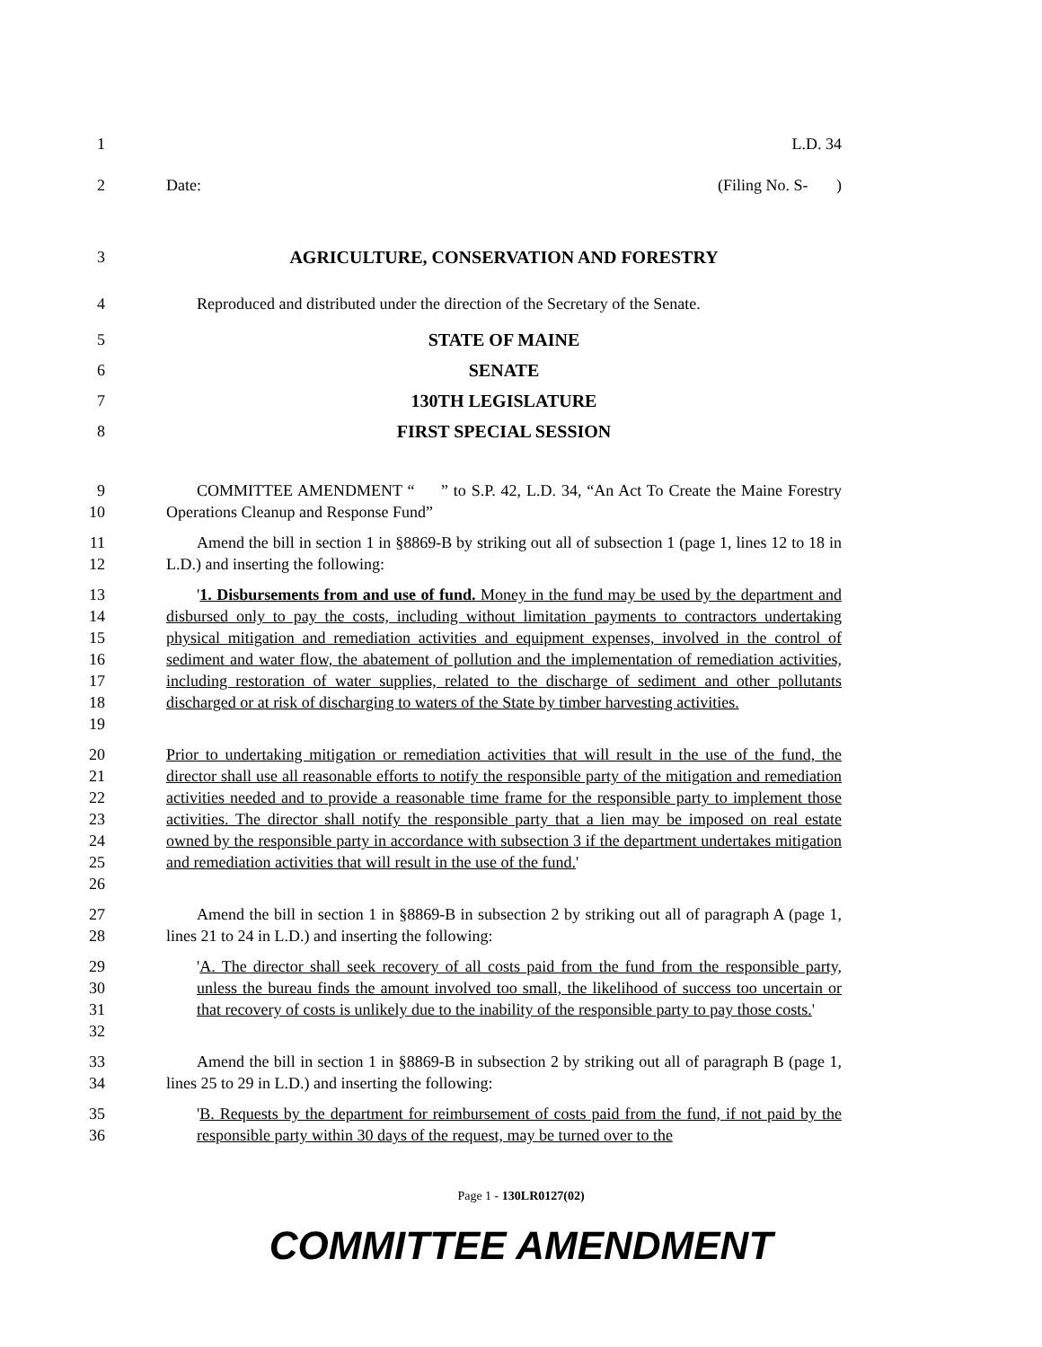1 L.D. 34
2 Date: (Filing No. S- )
3 AGRICULTURE, CONSERVATION AND FORESTRY
4 Reproduced and distributed under the direction of the Secretary of the Senate.
5 STATE OF MAINE
6 SENATE
7 130TH LEGISLATURE
8 FIRST SPECIAL SESSION
9
10
COMMITTEE AMENDMENT “ ” to S.P. 42, L.D. 34, “An Act To Create the Maine Forestry Operations Cleanup and Response Fund”
11
12
Amend the bill in section 1 in §8869-B by striking out all of subsection 1 (page 1, lines 12 to 18 in L.D.) and inserting the following:
13
14
15
16
17
18
19
'1. Disbursements from and use of fund. Money in the fund may be used by the department and disbursed only to pay the costs, including without limitation payments to contractors undertaking physical mitigation and remediation activities and equipment expenses, involved in the control of sediment and water flow, the abatement of pollution and the implementation of remediation activities, including restoration of water supplies, related to the discharge of sediment and other pollutants discharged or at risk of discharging to waters of the State by timber harvesting activities.
20
21
22
23
24
25
26
Prior to undertaking mitigation or remediation activities that will result in the use of the fund, the director shall use all reasonable efforts to notify the responsible party of the mitigation and remediation activities needed and to provide a reasonable time frame for the responsible party to implement those activities. The director shall notify the responsible party that a lien may be imposed on real estate owned by the responsible party in accordance with subsection 3 if the department undertakes mitigation and remediation activities that will result in the use of the fund.'
27
28
Amend the bill in section 1 in §8869-B in subsection 2 by striking out all of paragraph A (page 1, lines 21 to 24 in L.D.) and inserting the following:
29
30
31
32
'A. The director shall seek recovery of all costs paid from the fund from the responsible party, unless the bureau finds the amount involved too small, the likelihood of success too uncertain or that recovery of costs is unlikely due to the inability of the responsible party to pay those costs.'
33
34
Amend the bill in section 1 in §8869-B in subsection 2 by striking out all of paragraph B (page 1, lines 25 to 29 in L.D.) and inserting the following:
35
36
'B. Requests by the department for reimbursement of costs paid from the fund, if not paid by the responsible party within 30 days of the request, may be turned over to the
Page 1 - 130LR0127(02)
COMMITTEE AMENDMENT